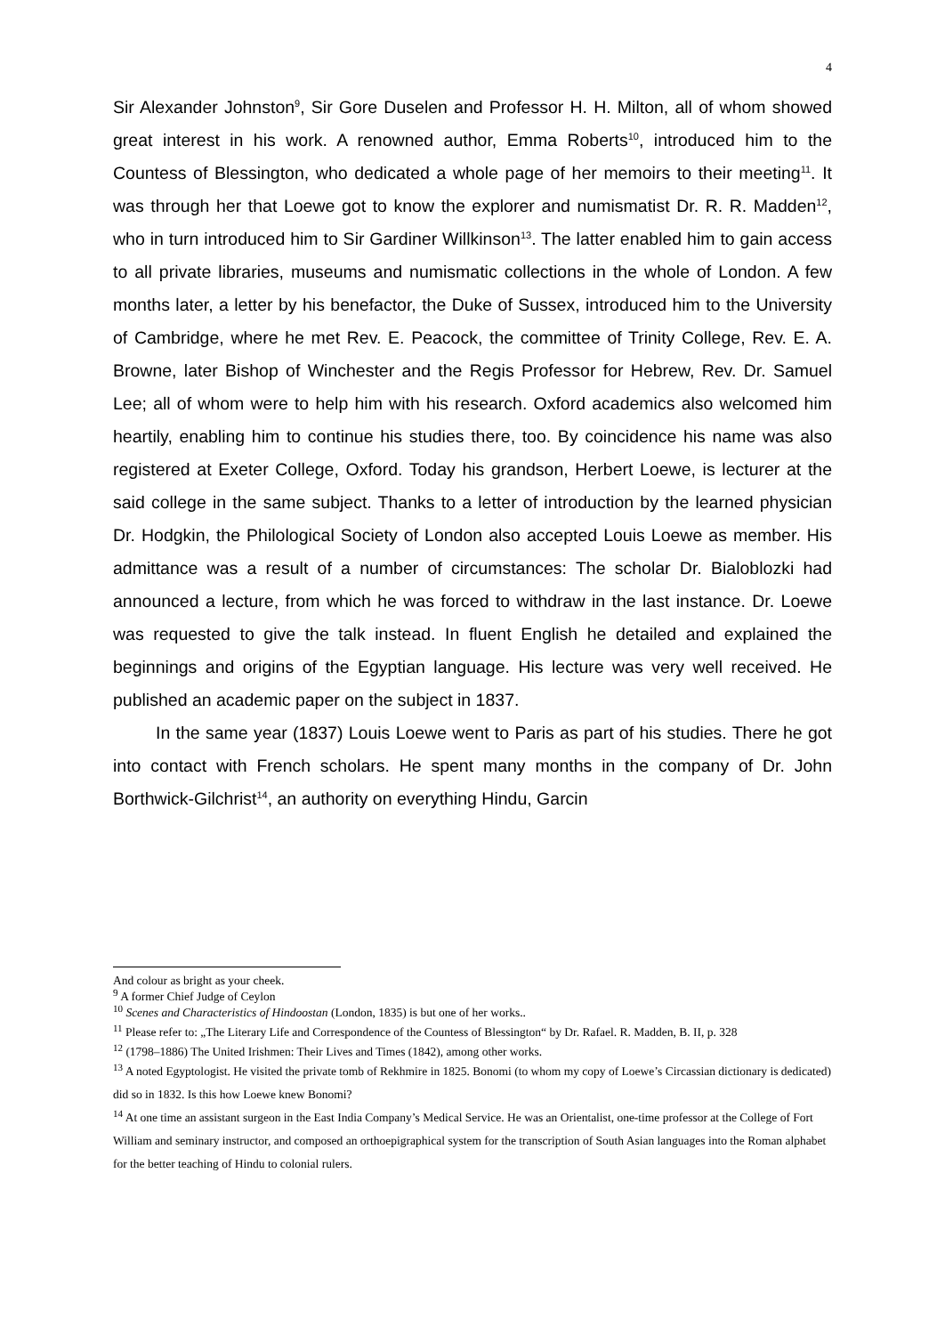4
Sir Alexander Johnston<sup>9</sup>, Sir Gore Duselen and Professor H. H. Milton, all of whom showed great interest in his work. A renowned author, Emma Roberts<sup>10</sup>, introduced him to the Countess of Blessington, who dedicated a whole page of her memoirs to their meeting<sup>11</sup>. It was through her that Loewe got to know the explorer and numismatist Dr. R. R. Madden<sup>12</sup>, who in turn introduced him to Sir Gardiner Willkinson<sup>13</sup>. The latter enabled him to gain access to all private libraries, museums and numismatic collections in the whole of London. A few months later, a letter by his benefactor, the Duke of Sussex, introduced him to the University of Cambridge, where he met Rev. E. Peacock, the committee of Trinity College, Rev. E. A. Browne, later Bishop of Winchester and the Regis Professor for Hebrew, Rev. Dr. Samuel Lee; all of whom were to help him with his research. Oxford academics also welcomed him heartily, enabling him to continue his studies there, too. By coincidence his name was also registered at Exeter College, Oxford. Today his grandson, Herbert Loewe, is lecturer at the said college in the same subject. Thanks to a letter of introduction by the learned physician Dr. Hodgkin, the Philological Society of London also accepted Louis Loewe as member. His admittance was a result of a number of circumstances: The scholar Dr. Bialoblozki had announced a lecture, from which he was forced to withdraw in the last instance. Dr. Loewe was requested to give the talk instead. In fluent English he detailed and explained the beginnings and origins of the Egyptian language. His lecture was very well received. He published an academic paper on the subject in 1837.
In the same year (1837) Louis Loewe went to Paris as part of his studies. There he got into contact with French scholars. He spent many months in the company of Dr. John Borthwick-Gilchrist<sup>14</sup>, an authority on everything Hindu, Garcin
And colour as bright as your cheek.
<sup>9</sup> A former Chief Judge of Ceylon
<sup>10</sup> Scenes and Characteristics of Hindoostan (London, 1835) is but one of her works..
<sup>11</sup> Please refer to: „The Literary Life and Correspondence of the Countess of Blessington“ by Dr. Rafael. R. Madden, B. II, p. 328
<sup>12</sup> (1798–1886) The United Irishmen: Their Lives and Times (1842), among other works.
<sup>13</sup> A noted Egyptologist. He visited the private tomb of Rekhmire in 1825. Bonomi (to whom my copy of Loewe’s Circassian dictionary is dedicated) did so in 1832. Is this how Loewe knew Bonomi?
<sup>14</sup> At one time an assistant surgeon in the East India Company’s Medical Service. He was an Orientalist, one-time professor at the College of Fort William and seminary instructor, and composed an orthoepigraphical system for the transcription of South Asian languages into the Roman alphabet for the better teaching of Hindu to colonial rulers.